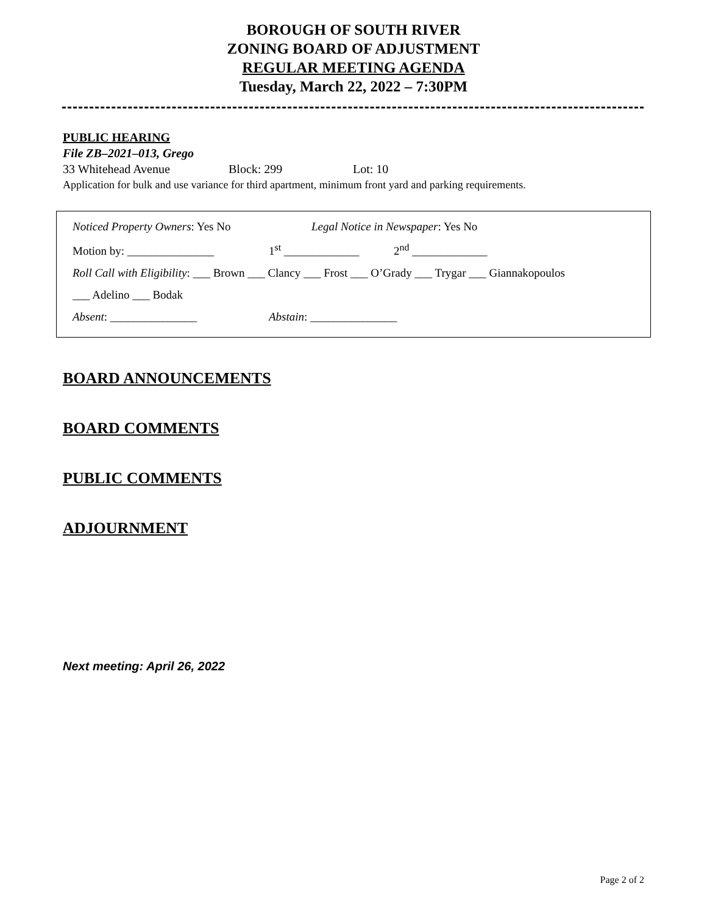BOROUGH OF SOUTH RIVER
ZONING BOARD OF ADJUSTMENT
REGULAR MEETING AGENDA
Tuesday, March 22, 2022 – 7:30PM
PUBLIC HEARING
File ZB–2021–013, Grego
33 Whitehead Avenue Block: 299 Lot: 10
Application for bulk and use variance for third apartment, minimum front yard and parking requirements.
Noticed Property Owners: Yes No Legal Notice in Newspaper: Yes No
Motion by: _______________ 1<sup>st</sup> _____________ 2<sup>nd</sup> _____________
Roll Call with Eligibility: ___ Brown ___ Clancy ___ Frost ___ O’Grady ___ Trygar ___ Giannakopoulos
___ Adelino ___ Bodak
Absent: _______________ Abstain: _______________
BOARD ANNOUNCEMENTS
BOARD COMMENTS
PUBLIC COMMENTS
ADJOURNMENT
Next meeting: April 26, 2022
Page 2 of 2